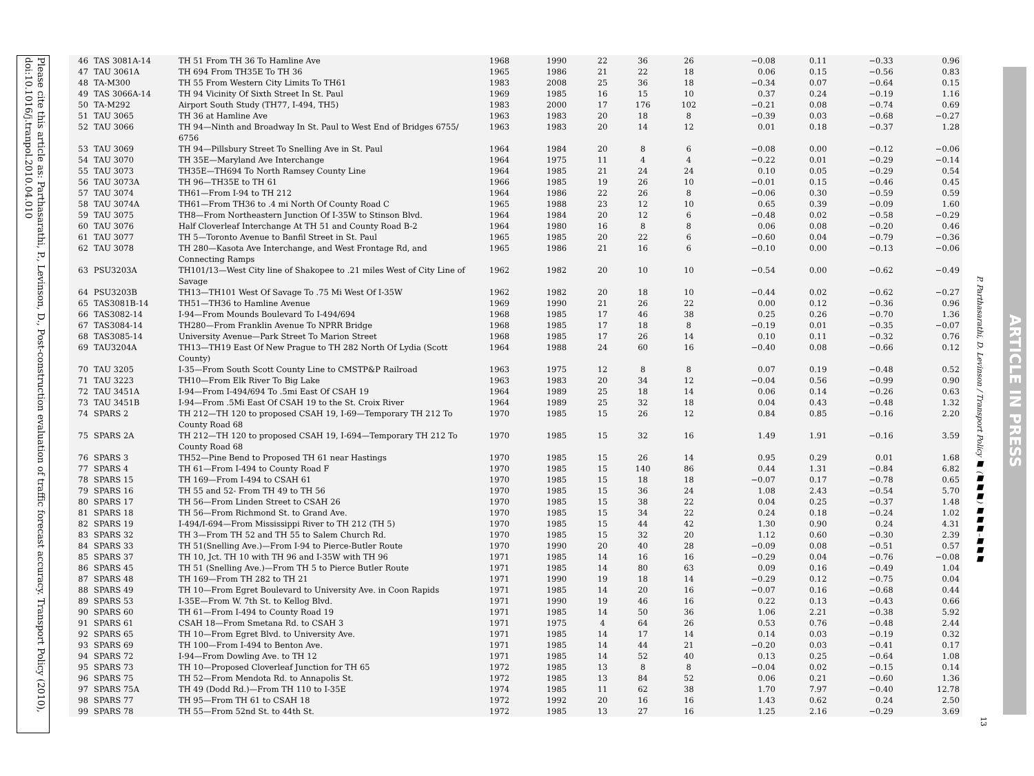Please cite this article as: Parthasarathi, P., Levinson, D., Post-construction evaluation of traffic forecast accuracy. Transport Policy (2010), doi:10.1016/j.tranpol.2010.04.010
| 46 | TAS 3081A-14 | TH 51 From TH 36 To Hamline Ave | 1968 | 1990 | 22 | 36 | 26 | −0.08 | 0.11 | −0.33 | 0.96 |
| 47 | TAU 3061A | TH 694 From TH35E To TH 36 | 1965 | 1986 | 21 | 22 | 18 | 0.06 | 0.15 | −0.56 | 0.83 |
| 48 | TA-M300 | TH 55 From Western City Limits To TH61 | 1983 | 2008 | 25 | 36 | 18 | −0.34 | 0.07 | −0.64 | 0.15 |
| 49 | TAS 3066A-14 | TH 94 Vicinity Of Sixth Street In St. Paul | 1969 | 1985 | 16 | 15 | 10 | 0.37 | 0.24 | −0.19 | 1.16 |
| 50 | TA-M292 | Airport South Study (TH77, I-494, TH5) | 1983 | 2000 | 17 | 176 | 102 | −0.21 | 0.08 | −0.74 | 0.69 |
| 51 | TAU 3065 | TH 36 at Hamline Ave | 1963 | 1983 | 20 | 18 | 8 | −0.39 | 0.03 | −0.68 | −0.27 |
| 52 | TAU 3066 | TH 94—Ninth and Broadway In St. Paul to West End of Bridges 6755/ 6756 | 1963 | 1983 | 20 | 14 | 12 | 0.01 | 0.18 | −0.37 | 1.28 |
| 53 | TAU 3069 | TH 94—Pillsbury Street To Snelling Ave in St. Paul | 1964 | 1984 | 20 | 8 | 6 | −0.08 | 0.00 | −0.12 | −0.06 |
| 54 | TAU 3070 | TH 35E—Maryland Ave Interchange | 1964 | 1975 | 11 | 4 | 4 | −0.22 | 0.01 | −0.29 | −0.14 |
| 55 | TAU 3073 | TH35E—TH694 To North Ramsey County Line | 1964 | 1985 | 21 | 24 | 24 | 0.10 | 0.05 | −0.29 | 0.54 |
| 56 | TAU 3073A | TH 96—TH35E to TH 61 | 1966 | 1985 | 19 | 26 | 10 | −0.01 | 0.15 | −0.46 | 0.45 |
| 57 | TAU 3074 | TH61—From I-94 to TH 212 | 1964 | 1986 | 22 | 26 | 8 | −0.06 | 0.30 | −0.59 | 0.59 |
| 58 | TAU 3074A | TH61—From TH36 to .4 mi North Of County Road C | 1965 | 1988 | 23 | 12 | 10 | 0.65 | 0.39 | −0.09 | 1.60 |
| 59 | TAU 3075 | TH8—From Northeastern Junction Of I-35W to Stinson Blvd. | 1964 | 1984 | 20 | 12 | 6 | −0.48 | 0.02 | −0.58 | −0.29 |
| 60 | TAU 3076 | Half Cloverleaf Interchange At TH 51 and County Road B-2 | 1964 | 1980 | 16 | 8 | 8 | 0.06 | 0.08 | −0.20 | 0.46 |
| 61 | TAU 3077 | TH 5—Toronto Avenue to Banfil Street in St. Paul | 1965 | 1985 | 20 | 22 | 6 | −0.60 | 0.04 | −0.79 | −0.36 |
| 62 | TAU 3078 | TH 280—Kasota Ave Interchange, and West Frontage Rd, and Connecting Ramps | 1965 | 1986 | 21 | 16 | 6 | −0.10 | 0.00 | −0.13 | −0.06 |
| 63 | PSU3203A | TH101/13—West City line of Shakopee to .21 miles West of City Line of Savage | 1962 | 1982 | 20 | 10 | 10 | −0.54 | 0.00 | −0.62 | −0.49 |
| 64 | PSU3203B | TH13—TH101 West Of Savage To .75 Mi West Of I-35W | 1962 | 1982 | 20 | 18 | 10 | −0.44 | 0.02 | −0.62 | −0.27 |
| 65 | TAS3081B-14 | TH51—TH36 to Hamline Avenue | 1969 | 1990 | 21 | 26 | 22 | 0.00 | 0.12 | −0.36 | 0.96 |
| 66 | TAS3082-14 | I-94—From Mounds Boulevard To I-494/694 | 1968 | 1985 | 17 | 46 | 38 | 0.25 | 0.26 | −0.70 | 1.36 |
| 67 | TAS3084-14 | TH280—From Franklin Avenue To NPRR Bridge | 1968 | 1985 | 17 | 18 | 8 | −0.19 | 0.01 | −0.35 | −0.07 |
| 68 | TAS3085-14 | University Avenue—Park Street To Marion Street | 1968 | 1985 | 17 | 26 | 14 | 0.10 | 0.11 | −0.32 | 0.76 |
| 69 | TAU3204A | TH13—TH19 East Of New Prague to TH 282 North Of Lydia (Scott County) | 1964 | 1988 | 24 | 60 | 16 | −0.40 | 0.08 | −0.66 | 0.12 |
| 70 | TAU 3205 | I-35—From South Scott County Line to CMSTP&P Railroad | 1963 | 1975 | 12 | 8 | 8 | 0.07 | 0.19 | −0.48 | 0.52 |
| 71 | TAU 3223 | TH10—From Elk River To Big Lake | 1963 | 1983 | 20 | 34 | 12 | −0.04 | 0.56 | −0.99 | 0.90 |
| 72 | TAU 3451A | I-94—From I-494/694 To .5mi East Of CSAH 19 | 1964 | 1989 | 25 | 18 | 14 | 0.06 | 0.14 | −0.26 | 0.63 |
| 73 | TAU 3451B | I-94—From .5Mi East Of CSAH 19 to the St. Croix River | 1964 | 1989 | 25 | 32 | 18 | 0.04 | 0.43 | −0.48 | 1.32 |
| 74 | SPARS 2 | TH 212—TH 120 to proposed CSAH 19, I-69—Temporary TH 212 To County Road 68 | 1970 | 1985 | 15 | 26 | 12 | 0.84 | 0.85 | −0.16 | 2.20 |
| 75 | SPARS 2A | TH 212—TH 120 to proposed CSAH 19, I-694—Temporary TH 212 To County Road 68 | 1970 | 1985 | 15 | 32 | 16 | 1.49 | 1.91 | −0.16 | 3.59 |
| 76 | SPARS 3 | TH52—Pine Bend to Proposed TH 61 near Hastings | 1970 | 1985 | 15 | 26 | 14 | 0.95 | 0.29 | 0.01 | 1.68 |
| 77 | SPARS 4 | TH 61—From I-494 to County Road F | 1970 | 1985 | 15 | 140 | 86 | 0.44 | 1.31 | −0.84 | 6.82 |
| 78 | SPARS 15 | TH 169—From I-494 to CSAH 61 | 1970 | 1985 | 15 | 18 | 18 | −0.07 | 0.17 | −0.78 | 0.65 |
| 79 | SPARS 16 | TH 55 and 52- From TH 49 to TH 56 | 1970 | 1985 | 15 | 36 | 24 | 1.08 | 2.43 | −0.54 | 5.70 |
| 80 | SPARS 17 | TH 56—From Linden Street to CSAH 26 | 1970 | 1985 | 15 | 38 | 22 | 0.04 | 0.25 | −0.37 | 1.48 |
| 81 | SPARS 18 | TH 56—From Richmond St. to Grand Ave. | 1970 | 1985 | 15 | 34 | 22 | 0.24 | 0.18 | −0.24 | 1.02 |
| 82 | SPARS 19 | I-494/I-694—From Mississippi River to TH 212 (TH 5) | 1970 | 1985 | 15 | 44 | 42 | 1.30 | 0.90 | 0.24 | 4.31 |
| 83 | SPARS 32 | TH 3—From TH 52 and TH 55 to Salem Church Rd. | 1970 | 1985 | 15 | 32 | 20 | 1.12 | 0.60 | −0.30 | 2.39 |
| 84 | SPARS 33 | TH 51(Snelling Ave.)—From I-94 to Pierce-Butler Route | 1970 | 1990 | 20 | 40 | 28 | −0.09 | 0.08 | −0.51 | 0.57 |
| 85 | SPARS 37 | TH 10, Jct. TH 10 with TH 96 and I-35W with TH 96 | 1971 | 1985 | 14 | 16 | 16 | −0.29 | 0.04 | −0.76 | −0.08 |
| 86 | SPARS 45 | TH 51 (Snelling Ave.)—From TH 5 to Pierce Butler Route | 1971 | 1985 | 14 | 80 | 63 | 0.09 | 0.16 | −0.49 | 1.04 |
| 87 | SPARS 48 | TH 169—From TH 282 to TH 21 | 1971 | 1990 | 19 | 18 | 14 | −0.29 | 0.12 | −0.75 | 0.04 |
| 88 | SPARS 49 | TH 10—From Egret Boulevard to University Ave. in Coon Rapids | 1971 | 1985 | 14 | 20 | 16 | −0.07 | 0.16 | −0.68 | 0.44 |
| 89 | SPARS 53 | I-35E—From W. 7th St. to Kellog Blvd. | 1971 | 1990 | 19 | 46 | 16 | 0.22 | 0.13 | −0.43 | 0.66 |
| 90 | SPARS 60 | TH 61—From I-494 to County Road 19 | 1971 | 1985 | 14 | 50 | 36 | 1.06 | 2.21 | −0.38 | 5.92 |
| 91 | SPARS 61 | CSAH 18—From Smetana Rd. to CSAH 3 | 1971 | 1975 | 4 | 64 | 26 | 0.53 | 0.76 | −0.48 | 2.44 |
| 92 | SPARS 65 | TH 10—From Egret Blvd. to University Ave. | 1971 | 1985 | 14 | 17 | 14 | 0.14 | 0.03 | −0.19 | 0.32 |
| 93 | SPARS 69 | TH 100—From I-494 to Benton Ave. | 1971 | 1985 | 14 | 44 | 21 | −0.20 | 0.03 | −0.41 | 0.17 |
| 94 | SPARS 72 | I-94—From Dowling Ave. to TH 12 | 1971 | 1985 | 14 | 52 | 40 | 0.13 | 0.25 | −0.64 | 1.08 |
| 95 | SPARS 73 | TH 10—Proposed Cloverleaf Junction for TH 65 | 1972 | 1985 | 13 | 8 | 8 | −0.04 | 0.02 | −0.15 | 0.14 |
| 96 | SPARS 75 | TH 52—From Mendota Rd. to Annapolis St. | 1972 | 1985 | 13 | 84 | 52 | 0.06 | 0.21 | −0.60 | 1.36 |
| 97 | SPARS 75A | TH 49 (Dodd Rd.)—From TH 110 to I-35E | 1974 | 1985 | 11 | 62 | 38 | 1.70 | 7.97 | −0.40 | 12.78 |
| 98 | SPARS 77 | TH 95—From TH 61 to CSAH 18 | 1972 | 1992 | 20 | 16 | 16 | 1.43 | 0.62 | 0.24 | 2.50 |
| 99 | SPARS 78 | TH 55—From 52nd St. to 44th St. | 1972 | 1985 | 13 | 27 | 16 | 1.25 | 2.16 | −0.29 | 3.69 |
P. Parthasarathi, D. Levinson / Transport Policy ■ (■■■) ■■■–■■■
13
ARTICLE IN PRESS